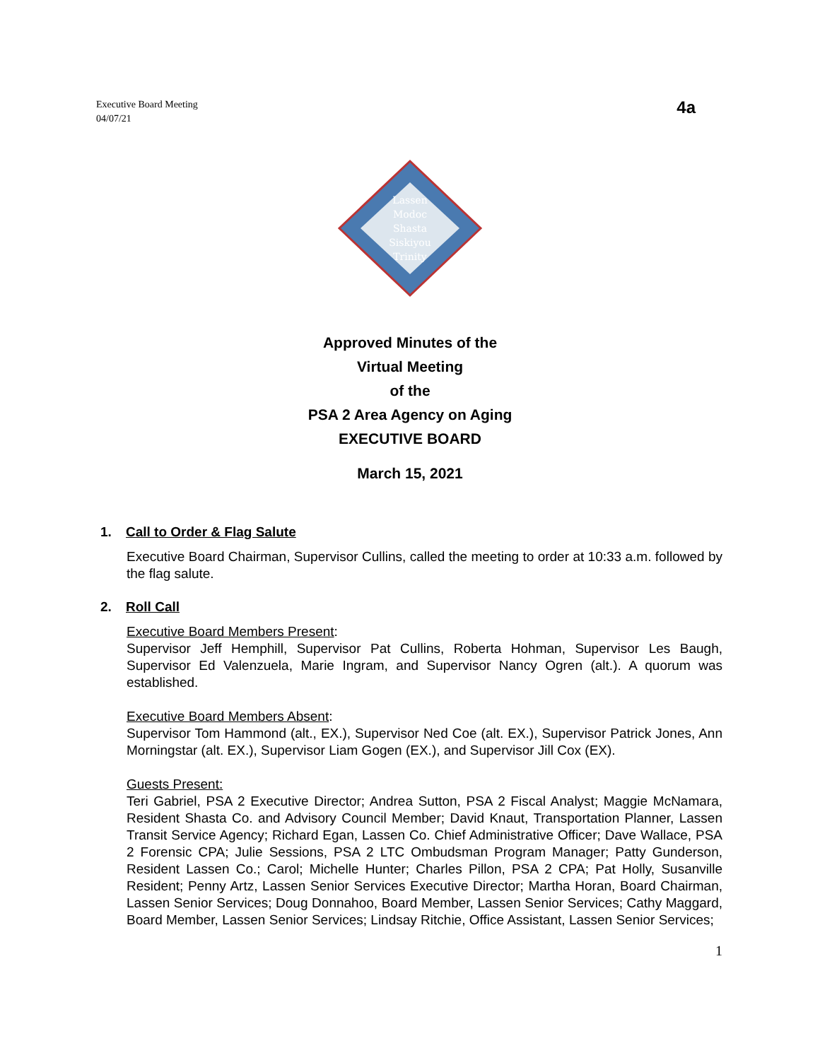Executive Board Meeting
04/07/21
4a
Lassen
Modoc
Shasta
Siskiyou
Trinity
Approved Minutes of the
Virtual Meeting
of the
PSA 2 Area Agency on Aging
EXECUTIVE BOARD
March 15, 2021
1. Call to Order & Flag Salute
Executive Board Chairman, Supervisor Cullins, called the meeting to order at 10:33 a.m. followed by the flag salute.
2. Roll Call
Executive Board Members Present:
Supervisor Jeff Hemphill, Supervisor Pat Cullins, Roberta Hohman, Supervisor Les Baugh, Supervisor Ed Valenzuela, Marie Ingram, and Supervisor Nancy Ogren (alt.). A quorum was established.
Executive Board Members Absent:
Supervisor Tom Hammond (alt., EX.), Supervisor Ned Coe (alt. EX.), Supervisor Patrick Jones, Ann Morningstar (alt. EX.), Supervisor Liam Gogen (EX.), and Supervisor Jill Cox (EX).
Guests Present:
Teri Gabriel, PSA 2 Executive Director; Andrea Sutton, PSA 2 Fiscal Analyst; Maggie McNamara, Resident Shasta Co. and Advisory Council Member; David Knaut, Transportation Planner, Lassen Transit Service Agency; Richard Egan, Lassen Co. Chief Administrative Officer; Dave Wallace, PSA 2 Forensic CPA; Julie Sessions, PSA 2 LTC Ombudsman Program Manager; Patty Gunderson, Resident Lassen Co.; Carol; Michelle Hunter; Charles Pillon, PSA 2 CPA; Pat Holly, Susanville Resident; Penny Artz, Lassen Senior Services Executive Director; Martha Horan, Board Chairman, Lassen Senior Services; Doug Donnahoo, Board Member, Lassen Senior Services; Cathy Maggard, Board Member, Lassen Senior Services; Lindsay Ritchie, Office Assistant, Lassen Senior Services;
1